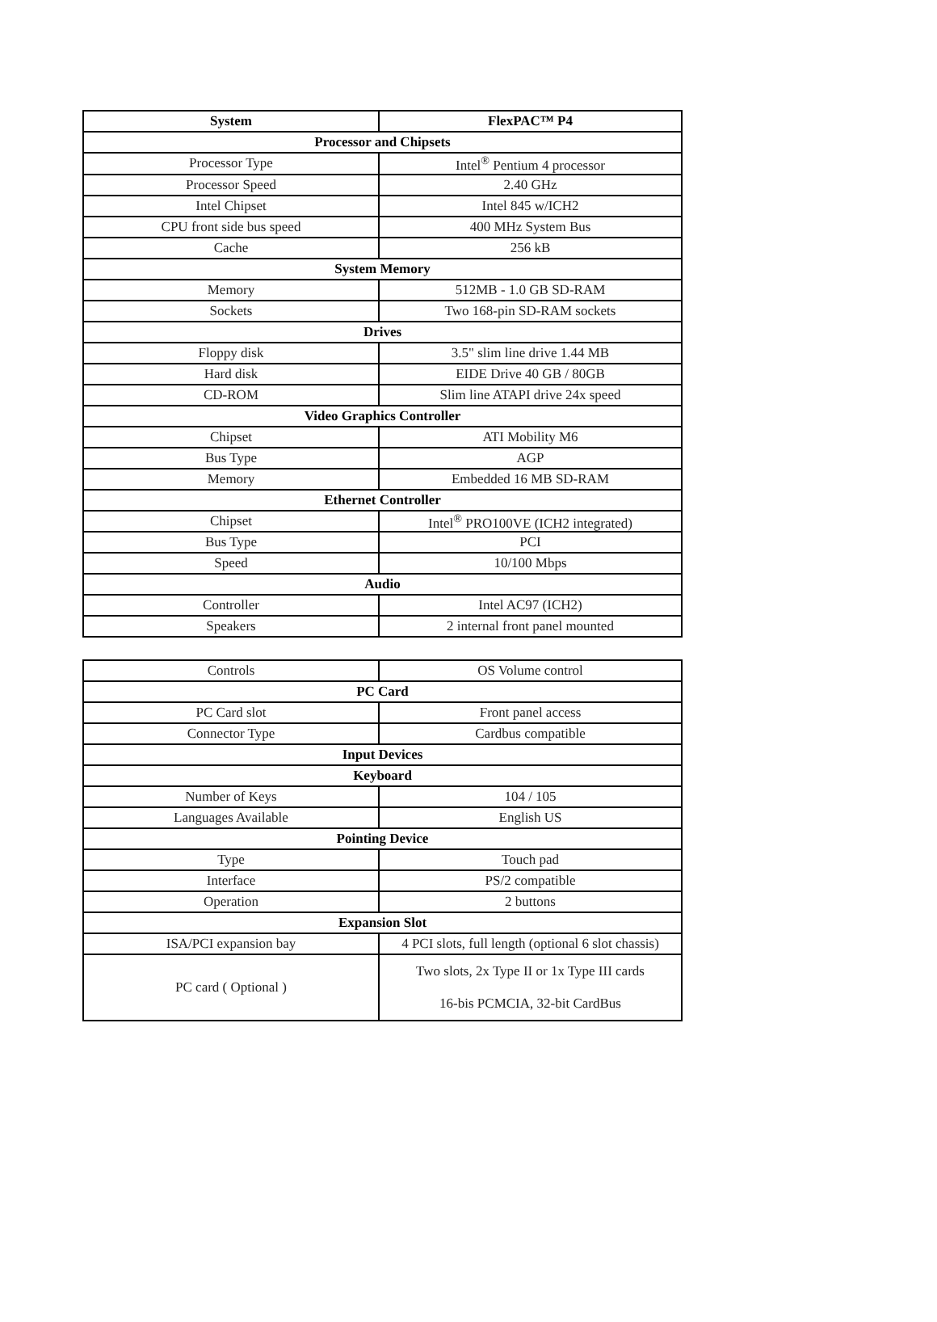| System | FlexPAC™ P4 |
| --- | --- |
| Processor and Chipsets | |
| Processor Type | Intel<sup>®</sup> Pentium 4 processor |
| Processor Speed | 2.40 GHz |
| Intel Chipset | Intel 845 w/ICH2 |
| CPU front side bus speed | 400 MHz System Bus |
| Cache | 256 kB |
| System Memory | |
| Memory | 512MB - 1.0 GB SD-RAM |
| Sockets | Two 168-pin SD-RAM sockets |
| Drives | |
| Floppy disk | 3.5" slim line drive 1.44 MB |
| Hard disk | EIDE Drive 40 GB / 80GB |
| CD-ROM | Slim line ATAPI drive 24x speed |
| Video Graphics Controller | |
| Chipset | ATI Mobility M6 |
| Bus Type | AGP |
| Memory | Embedded 16 MB SD-RAM |
| Ethernet Controller | |
| Chipset | Intel<sup>®</sup> PRO100VE (ICH2 integrated) |
| Bus Type | PCI |
| Speed | 10/100 Mbps |
| Audio | |
| Controller | Intel AC97 (ICH2) |
| Speakers | 2 internal front panel mounted |
| Controls | OS Volume control |
| PC Card | |
| PC Card slot | Front panel access |
| Connector Type | Cardbus compatible |
| Input Devices | |
| Keyboard | |
| Number of Keys | 104 / 105 |
| Languages Available | English US |
| Pointing Device | |
| Type | Touch pad |
| Interface | PS/2 compatible |
| Operation | 2 buttons |
| Expansion Slot | |
| ISA/PCI expansion bay | 4 PCI slots, full length (optional 6 slot chassis) |
| PC card ( Optional ) | Two slots, 2x Type II or 1x Type III cards 16-bis PCMCIA, 32-bit CardBus |